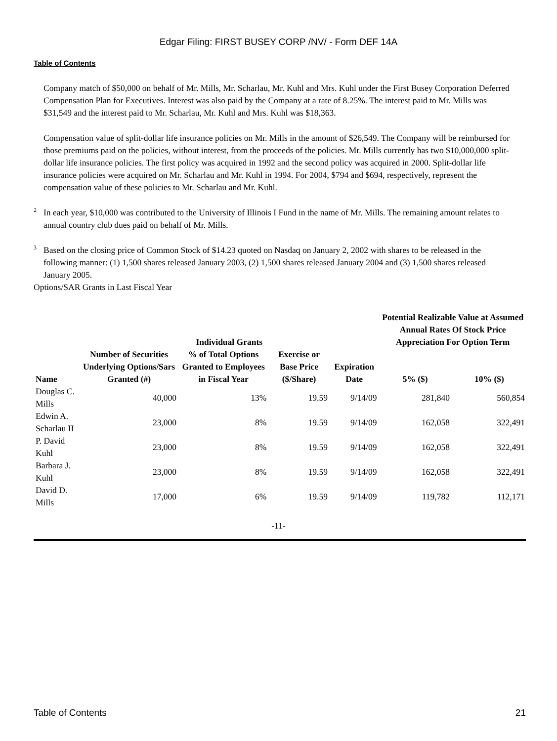Edgar Filing: FIRST BUSEY CORP /NV/ - Form DEF 14A
Table of Contents
Company match of $50,000 on behalf of Mr. Mills, Mr. Scharlau, Mr. Kuhl and Mrs. Kuhl under the First Busey Corporation Deferred Compensation Plan for Executives. Interest was also paid by the Company at a rate of 8.25%. The interest paid to Mr. Mills was $31,549 and the interest paid to Mr. Scharlau, Mr. Kuhl and Mrs. Kuhl was $18,363.
Compensation value of split-dollar life insurance policies on Mr. Mills in the amount of $26,549. The Company will be reimbursed for those premiums paid on the policies, without interest, from the proceeds of the policies. Mr. Mills currently has two $10,000,000 split-dollar life insurance policies. The first policy was acquired in 1992 and the second policy was acquired in 2000. Split-dollar life insurance policies were acquired on Mr. Scharlau and Mr. Kuhl in 1994. For 2004, $794 and $694, respectively, represent the compensation value of these policies to Mr. Scharlau and Mr. Kuhl.
<sup>2</sup>
In each year, $10,000 was contributed to the University of Illinois I Fund in the name of Mr. Mills. The remaining amount relates to annual country club dues paid on behalf of Mr. Mills.
<sup>3</sup>
Based on the closing price of Common Stock of $14.23 quoted on Nasdaq on January 2, 2002 with shares to be released in the following manner: (1) 1,500 shares released January 2003, (2) 1,500 shares released January 2004 and (3) 1,500 shares released January 2005.
Options/SAR Grants in Last Fiscal Year
| | Individual Grants | | | | Potential Realizable Value at Assumed Annual Rates Of Stock Price Appreciation For Option Term | |
| --- | --- | --- | --- | --- | --- | --- |
| Name | Number of Securities Underlying Options/Sars Granted (#) | % of Total Options Granted to Employees in Fiscal Year | Exercise or Base Price ($/Share) | Expiration Date | 5% ($) | 10% ($) |
| Douglas C. Mills | 40,000 | 13% | 19.59 | 9/14/09 | 281,840 | 560,854 |
| Edwin A. Scharlau II | 23,000 | 8% | 19.59 | 9/14/09 | 162,058 | 322,491 |
| P. David Kuhl | 23,000 | 8% | 19.59 | 9/14/09 | 162,058 | 322,491 |
| Barbara J. Kuhl | 23,000 | 8% | 19.59 | 9/14/09 | 162,058 | 322,491 |
| David D. Mills | 17,000 | 6% | 19.59 | 9/14/09 | 119,782 | 112,171 |
-11-
Table of Contents 21